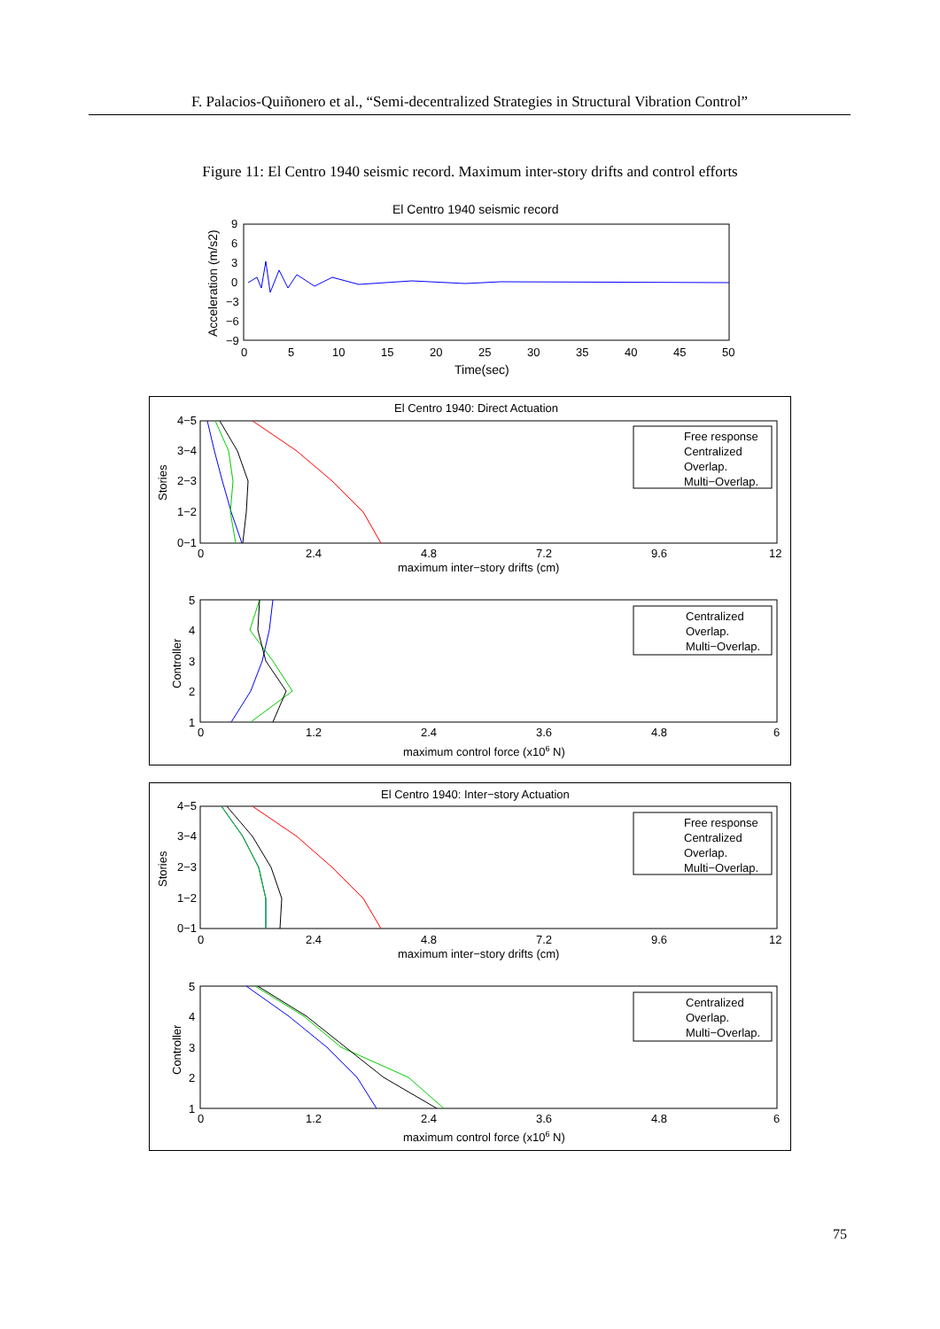F. Palacios-Quiñonero et al., “Semi-decentralized Strategies in Structural Vibration Control”
Figure 11: El Centro 1940 seismic record. Maximum inter-story drifts and control efforts
El Centro 1940 seismic record
Acceleration (m/s2)
9
6
3
0
−3
−6
−9
0
5
10
15
20
25
30
35
40
45
50
Time(sec)
El Centro 1940: Direct Actuation
Stories
4−5
3−4
2−3
1−2
0−1
Free response
Centralized
Overlap.
Multi−Overlap.
0
2.4
4.8
7.2
9.6
12
maximum inter−story drifts (cm)
Controller
5
4
3
2
1
Centralized
Overlap.
Multi−Overlap.
0
1.2
2.4
3.6
4.8
6
maximum control force (x106 N)
El Centro 1940: Inter−story Actuation
Stories
4−5
3−4
2−3
1−2
0−1
Free response
Centralized
Overlap.
Multi−Overlap.
0
2.4
4.8
7.2
9.6
12
maximum inter−story drifts (cm)
Controller
5
4
3
2
1
Centralized
Overlap.
Multi−Overlap.
0
1.2
2.4
3.6
4.8
6
maximum control force (x106 N)
75